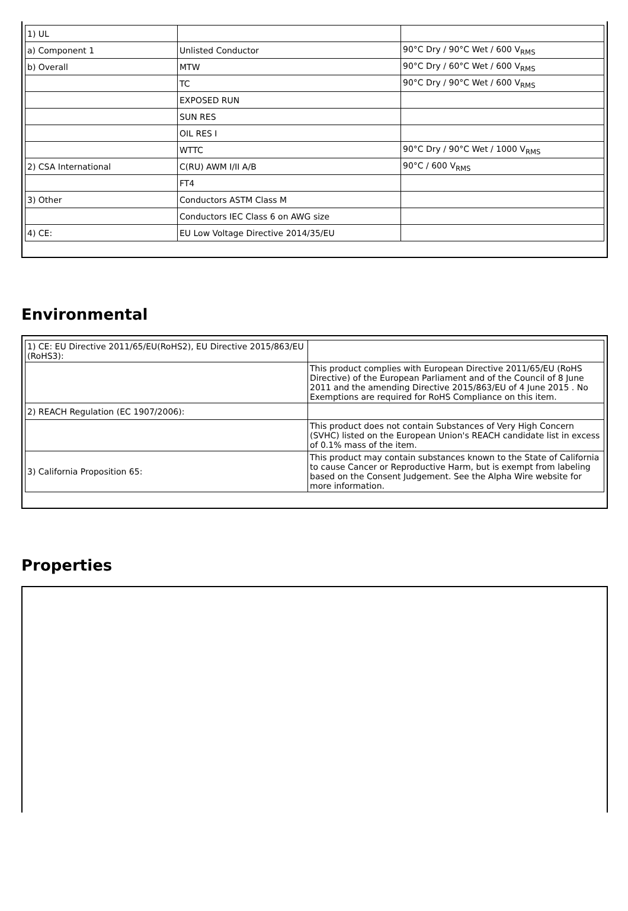| 1) UL | | |
| a) Component 1 | Unlisted Conductor | 90°C Dry / 90°C Wet / 600 V<sub>RMS</sub> |
| b) Overall | MTW | 90°C Dry / 60°C Wet / 600 V<sub>RMS</sub> |
| | TC | 90°C Dry / 90°C Wet / 600 V<sub>RMS</sub> |
| | EXPOSED RUN | |
| | SUN RES | |
| | OIL RES I | |
| | WTTC | 90°C Dry / 90°C Wet / 1000 V<sub>RMS</sub> |
| 2) CSA International | C(RU) AWM I/II A/B | 90°C / 600 V<sub>RMS</sub> |
| | FT4 | |
| 3) Other | Conductors ASTM Class M | |
| | Conductors IEC Class 6 on AWG size | |
| 4) CE: | EU Low Voltage Directive 2014/35/EU | |
Environmental
| 1) CE: EU Directive 2011/65/EU(RoHS2), EU Directive 2015/863/EU (RoHS3): | |
| | This product complies with European Directive 2011/65/EU (RoHS Directive) of the European Parliament and of the Council of 8 June 2011 and the amending Directive 2015/863/EU of 4 June 2015 . No Exemptions are required for RoHS Compliance on this item. |
| 2) REACH Regulation (EC 1907/2006): | |
| | This product does not contain Substances of Very High Concern (SVHC) listed on the European Union's REACH candidate list in excess of 0.1% mass of the item. |
| 3) California Proposition 65: | This product may contain substances known to the State of California to cause Cancer or Reproductive Harm, but is exempt from labeling based on the Consent Judgement. See the Alpha Wire website for more information. |
Properties